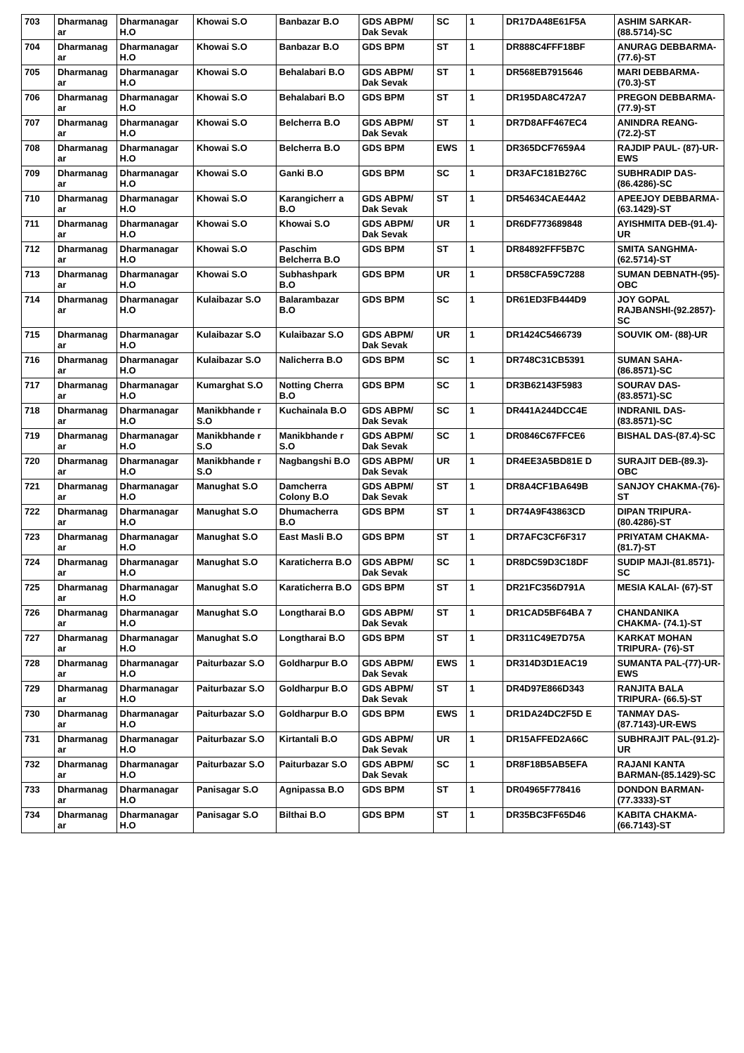| 703 | Dharmanag ar | Dharmanagar H.O | Khowai S.O | Banbazar B.O | GDS ABPM/ Dak Sevak | SC | 1 | DR17DA48E61F5A | ASHIM SARKAR-(88.5714)-SC |
| 704 | Dharmanag ar | Dharmanagar H.O | Khowai S.O | Banbazar B.O | GDS BPM | ST | 1 | DR888C4FFF18BF | ANURAG DEBBARMA- (77.6)-ST |
| 705 | Dharmanag ar | Dharmanagar H.O | Khowai S.O | Behalabari B.O | GDS ABPM/ Dak Sevak | ST | 1 | DR568EB7915646 | MARI DEBBARMA-(70.3)-ST |
| 706 | Dharmanag ar | Dharmanagar H.O | Khowai S.O | Behalabari B.O | GDS BPM | ST | 1 | DR195DA8C472A7 | PREGON DEBBARMA- (77.9)-ST |
| 707 | Dharmanag ar | Dharmanagar H.O | Khowai S.O | Belcherra B.O | GDS ABPM/ Dak Sevak | ST | 1 | DR7D8AFF467EC4 | ANINDRA REANG-(72.2)-ST |
| 708 | Dharmanag ar | Dharmanagar H.O | Khowai S.O | Belcherra B.O | GDS BPM | EWS | 1 | DR365DCF7659A4 | RAJDIP PAUL- (87)-UR-EWS |
| 709 | Dharmanag ar | Dharmanagar H.O | Khowai S.O | Ganki B.O | GDS BPM | SC | 1 | DR3AFC181B276C | SUBHRADIP DAS-(86.4286)-SC |
| 710 | Dharmanag ar | Dharmanagar H.O | Khowai S.O | Karangicherr a B.O | GDS ABPM/ Dak Sevak | ST | 1 | DR54634CAE44A2 | APEEJOY DEBBARMA-(63.1429)-ST |
| 711 | Dharmanag ar | Dharmanagar H.O | Khowai S.O | Khowai S.O | GDS ABPM/ Dak Sevak | UR | 1 | DR6DF773689848 | AYISHMITA DEB-(91.4)-UR |
| 712 | Dharmanag ar | Dharmanagar H.O | Khowai S.O | Paschim Belcherra B.O | GDS BPM | ST | 1 | DR84892FFF5B7C | SMITA SANGHMA-(62.5714)-ST |
| 713 | Dharmanag ar | Dharmanagar H.O | Khowai S.O | Subhashpark B.O | GDS BPM | UR | 1 | DR58CFA59C7288 | SUMAN DEBNATH-(95)-OBC |
| 714 | Dharmanag ar | Dharmanagar H.O | Kulaibazar S.O | Balarambazar B.O | GDS BPM | SC | 1 | DR61ED3FB444D9 | JOY GOPAL RAJBANSHI-(92.2857)-SC |
| 715 | Dharmanag ar | Dharmanagar H.O | Kulaibazar S.O | Kulaibazar S.O | GDS ABPM/ Dak Sevak | UR | 1 | DR1424C5466739 | SOUVIK OM- (88)-UR |
| 716 | Dharmanag ar | Dharmanagar H.O | Kulaibazar S.O | Nalicherra B.O | GDS BPM | SC | 1 | DR748C31CB5391 | SUMAN SAHA-(86.8571)-SC |
| 717 | Dharmanag ar | Dharmanagar H.O | Kumarghat S.O | Notting Cherra B.O | GDS BPM | SC | 1 | DR3B62143F5983 | SOURAV DAS-(83.8571)-SC |
| 718 | Dharmanag ar | Dharmanagar H.O | Manikbhande r S.O | Kuchainala B.O | GDS ABPM/ Dak Sevak | SC | 1 | DR441A244DCC4E | INDRANIL DAS-(83.8571)-SC |
| 719 | Dharmanag ar | Dharmanagar H.O | Manikbhande r S.O | Manikbhande r S.O | GDS ABPM/ Dak Sevak | SC | 1 | DR0846C67FFCE6 | BISHAL DAS-(87.4)-SC |
| 720 | Dharmanag ar | Dharmanagar H.O | Manikbhande r S.O | Nagbangshi B.O | GDS ABPM/ Dak Sevak | UR | 1 | DR4EE3A5BD81E D | SURAJIT DEB-(89.3)-OBC |
| 721 | Dharmanag ar | Dharmanagar H.O | Manughat S.O | Damcherra Colony B.O | GDS ABPM/ Dak Sevak | ST | 1 | DR8A4CF1BA649B | SANJOY CHAKMA-(76)-ST |
| 722 | Dharmanag ar | Dharmanagar H.O | Manughat S.O | Dhumacherra B.O | GDS BPM | ST | 1 | DR74A9F43863CD | DIPAN TRIPURA-(80.4286)-ST |
| 723 | Dharmanag ar | Dharmanagar H.O | Manughat S.O | East Masli B.O | GDS BPM | ST | 1 | DR7AFC3CF6F317 | PRIYATAM CHAKMA- (81.7)-ST |
| 724 | Dharmanag ar | Dharmanagar H.O | Manughat S.O | Karaticherra B.O | GDS ABPM/ Dak Sevak | SC | 1 | DR8DC59D3C18DF | SUDIP MAJI-(81.8571)-SC |
| 725 | Dharmanag ar | Dharmanagar H.O | Manughat S.O | Karaticherra B.O | GDS BPM | ST | 1 | DR21FC356D791A | MESIA KALAI- (67)-ST |
| 726 | Dharmanag ar | Dharmanagar H.O | Manughat S.O | Longtharai B.O | GDS ABPM/ Dak Sevak | ST | 1 | DR1CAD5BF64BA 7 | CHANDANIKA CHAKMA- (74.1)-ST |
| 727 | Dharmanag ar | Dharmanagar H.O | Manughat S.O | Longtharai B.O | GDS BPM | ST | 1 | DR311C49E7D75A | KARKAT MOHAN TRIPURA- (76)-ST |
| 728 | Dharmanag ar | Dharmanagar H.O | Paiturbazar S.O | Goldharpur B.O | GDS ABPM/ Dak Sevak | EWS | 1 | DR314D3D1EAC19 | SUMANTA PAL-(77)-UR-EWS |
| 729 | Dharmanag ar | Dharmanagar H.O | Paiturbazar S.O | Goldharpur B.O | GDS ABPM/ Dak Sevak | ST | 1 | DR4D97E866D343 | RANJITA BALA TRIPURA- (66.5)-ST |
| 730 | Dharmanag ar | Dharmanagar H.O | Paiturbazar S.O | Goldharpur B.O | GDS BPM | EWS | 1 | DR1DA24DC2F5D E | TANMAY DAS-(87.7143)-UR-EWS |
| 731 | Dharmanag ar | Dharmanagar H.O | Paiturbazar S.O | Kirtantali B.O | GDS ABPM/ Dak Sevak | UR | 1 | DR15AFFED2A66C | SUBHRAJIT PAL-(91.2)-UR |
| 732 | Dharmanag ar | Dharmanagar H.O | Paiturbazar S.O | Paiturbazar S.O | GDS ABPM/ Dak Sevak | SC | 1 | DR8F18B5AB5EFA | RAJANI KANTA BARMAN-(85.1429)-SC |
| 733 | Dharmanag ar | Dharmanagar H.O | Panisagar S.O | Agnipassa B.O | GDS BPM | ST | 1 | DR04965F778416 | DONDON BARMAN-(77.3333)-ST |
| 734 | Dharmanag ar | Dharmanagar H.O | Panisagar S.O | Bilthai B.O | GDS BPM | ST | 1 | DR35BC3FF65D46 | KABITA CHAKMA-(66.7143)-ST |